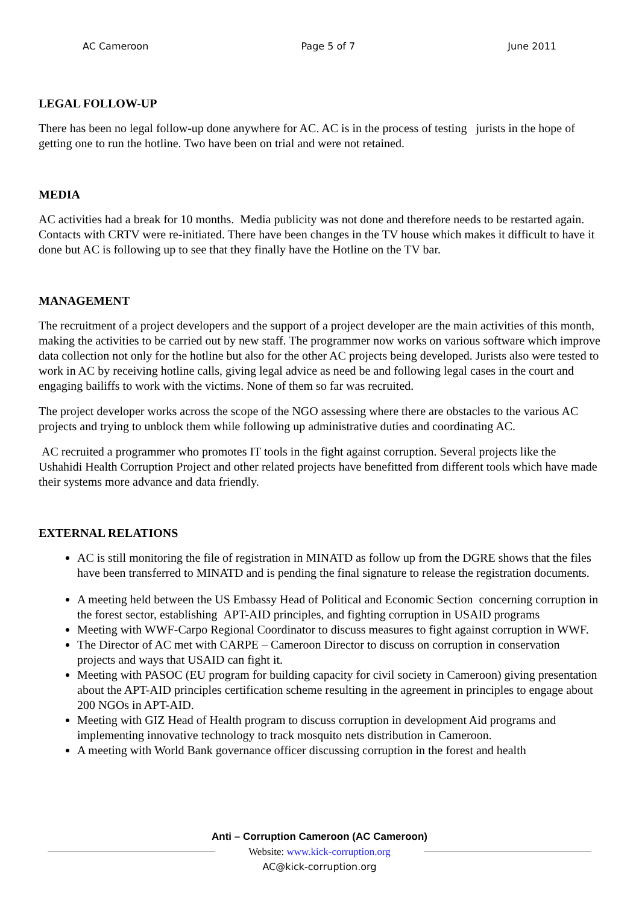AC Cameroon Page 5 of 7 June 2011
LEGAL FOLLOW-UP
There has been no legal follow-up done anywhere for AC. AC is in the process of testing jurists in the hope of getting one to run the hotline. Two have been on trial and were not retained.
MEDIA
AC activities had a break for 10 months. Media publicity was not done and therefore needs to be restarted again. Contacts with CRTV were re-initiated. There have been changes in the TV house which makes it difficult to have it done but AC is following up to see that they finally have the Hotline on the TV bar.
MANAGEMENT
The recruitment of a project developers and the support of a project developer are the main activities of this month, making the activities to be carried out by new staff. The programmer now works on various software which improve data collection not only for the hotline but also for the other AC projects being developed. Jurists also were tested to work in AC by receiving hotline calls, giving legal advice as need be and following legal cases in the court and engaging bailiffs to work with the victims. None of them so far was recruited.
The project developer works across the scope of the NGO assessing where there are obstacles to the various AC projects and trying to unblock them while following up administrative duties and coordinating AC.
AC recruited a programmer who promotes IT tools in the fight against corruption. Several projects like the Ushahidi Health Corruption Project and other related projects have benefitted from different tools which have made their systems more advance and data friendly.
EXTERNAL RELATIONS
AC is still monitoring the file of registration in MINATD as follow up from the DGRE shows that the files have been transferred to MINATD and is pending the final signature to release the registration documents.
A meeting held between the US Embassy Head of Political and Economic Section concerning corruption in the forest sector, establishing APT-AID principles, and fighting corruption in USAID programs
Meeting with WWF-Carpo Regional Coordinator to discuss measures to fight against corruption in WWF.
The Director of AC met with CARPE – Cameroon Director to discuss on corruption in conservation projects and ways that USAID can fight it.
Meeting with PASOC (EU program for building capacity for civil society in Cameroon) giving presentation about the APT-AID principles certification scheme resulting in the agreement in principles to engage about 200 NGOs in APT-AID.
Meeting with GIZ Head of Health program to discuss corruption in development Aid programs and implementing innovative technology to track mosquito nets distribution in Cameroon.
A meeting with World Bank governance officer discussing corruption in the forest and health
Anti – Corruption Cameroon (AC Cameroon)
Website: www.kick-corruption.org
AC@kick-corruption.org